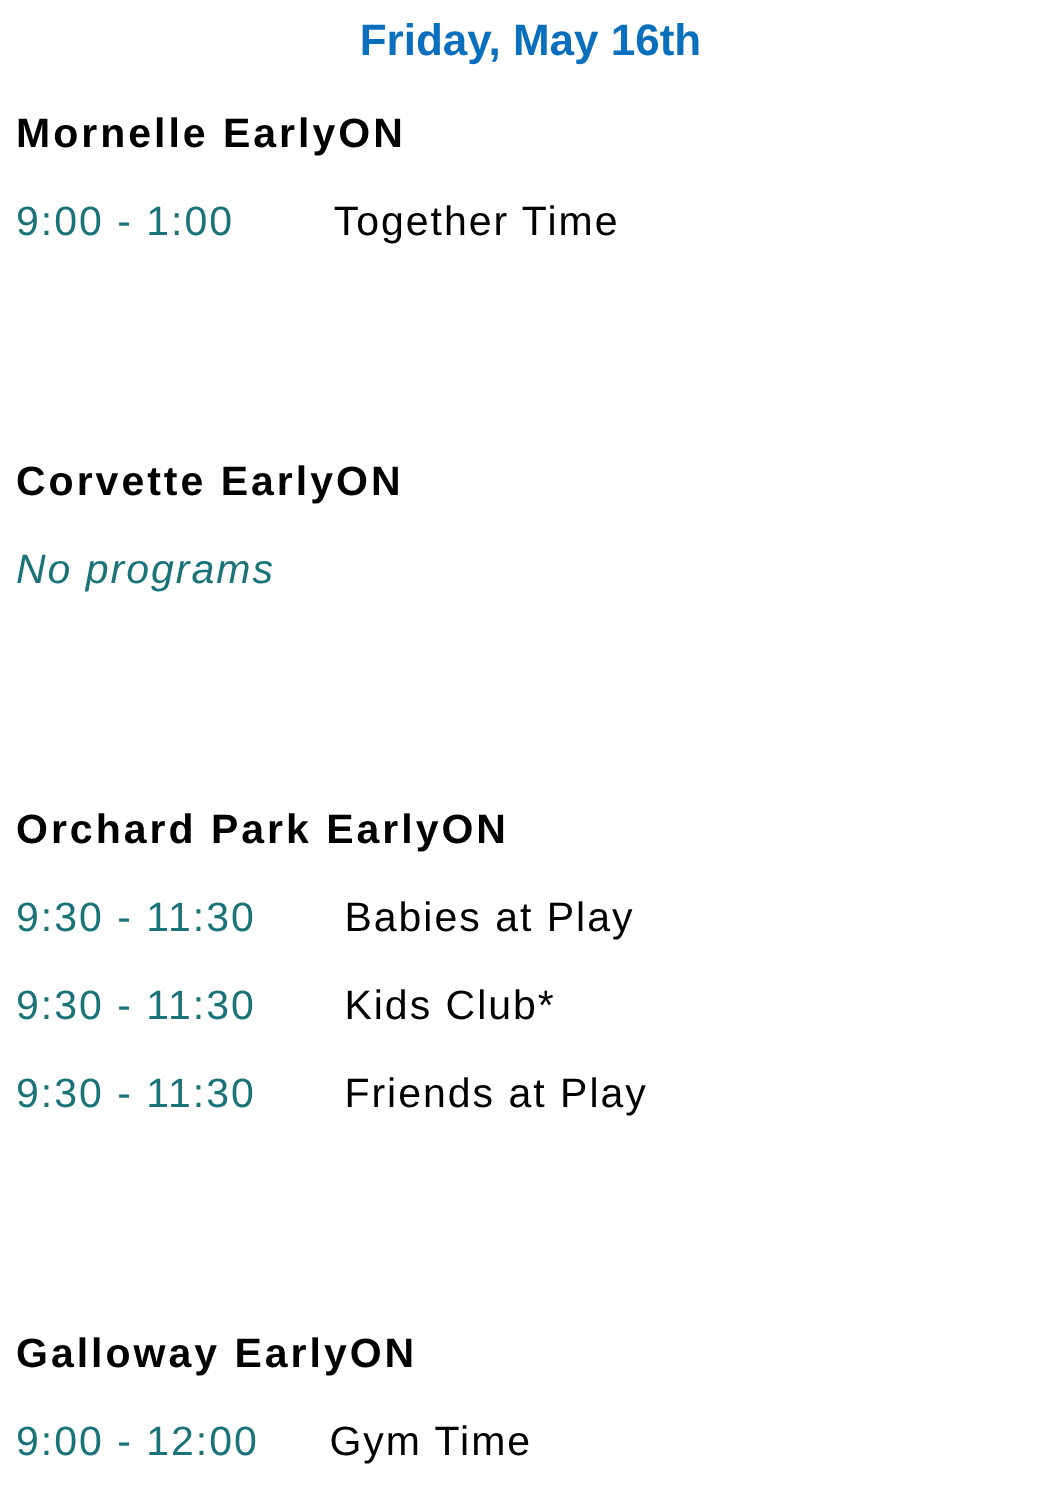Friday, May 16th
Mornelle EarlyON
9:00 - 1:00 Together Time
Corvette EarlyON
No programs
Orchard Park EarlyON
9:30 - 11:30 Babies at Play
9:30 - 11:30 Kids Club*
9:30 - 11:30 Friends at Play
Galloway EarlyON
9:00 - 12:00 Gym Time